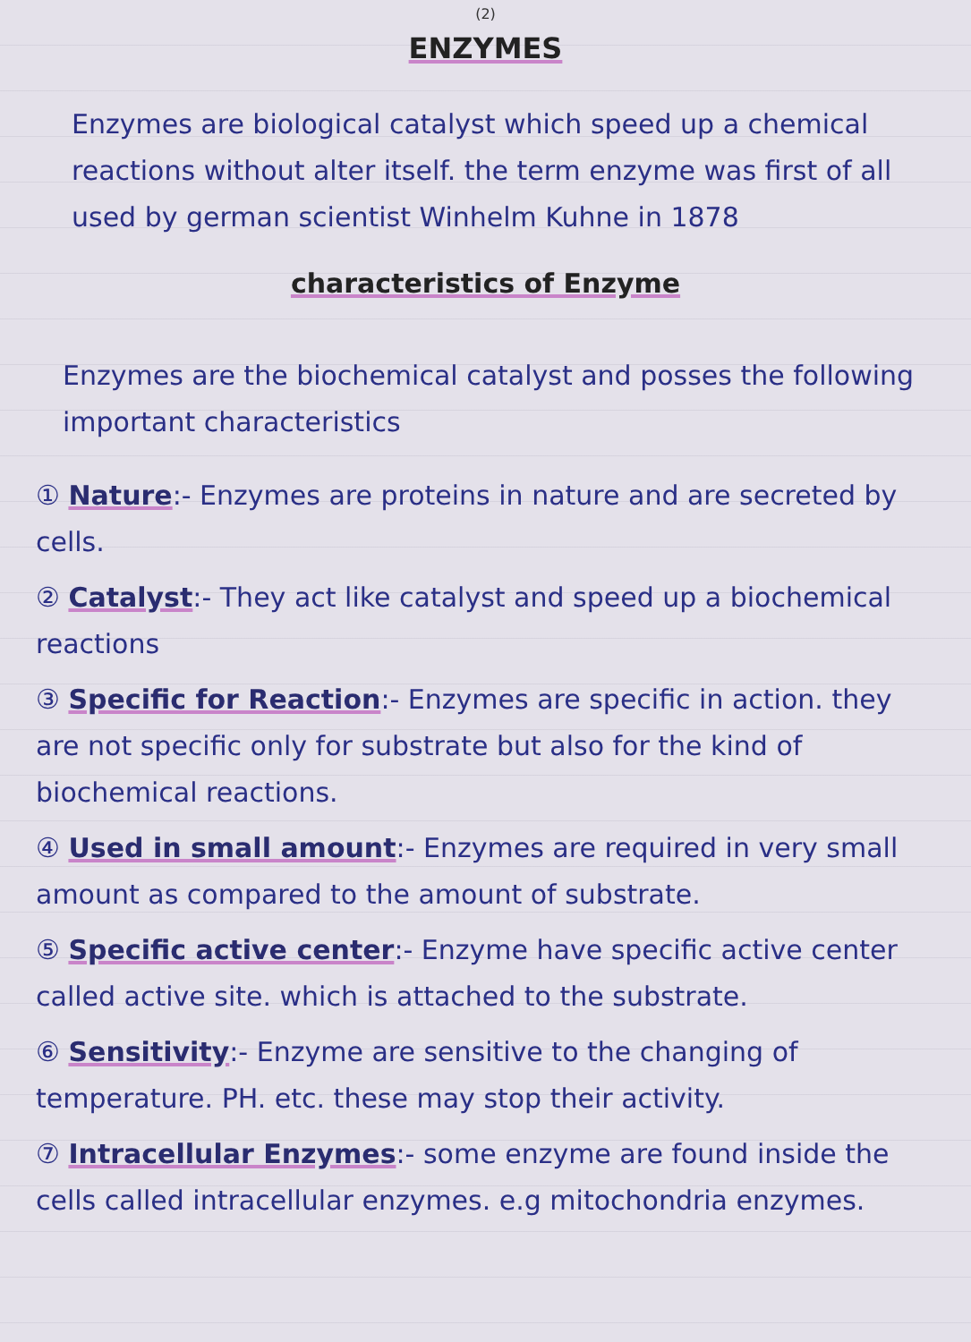(2)
ENZYMES
Enzymes are biological catalyst which speed up a chemical reactions without alter itself. the term enzyme was first of all used by german scientist Winhelm Kuhne in 1878
characteristics of Enzyme
Enzymes are the biochemical catalyst and posses the following important characteristics
① Nature:- Enzymes are proteins in nature and are secreted by cells.
② Catalyst:- They act like catalyst and speed up a biochemical reactions
③ Specific for Reaction:- Enzymes are specific in action. they are not specific only for substrate but also for the kind of biochemical reactions.
④ Used in small amount:- Enzymes are required in very small amount as compared to the amount of substrate.
⑤ Specific active center:- Enzyme have specific active center called active site. which is attached to the substrate.
⑥ Sensitivity:- Enzyme are sensitive to the changing of temperature. PH. etc. these may stop their activity.
⑦ Intracellular Enzymes:- some enzyme are found inside the cells called intracellular enzymes. e.g mitochondria enzymes.